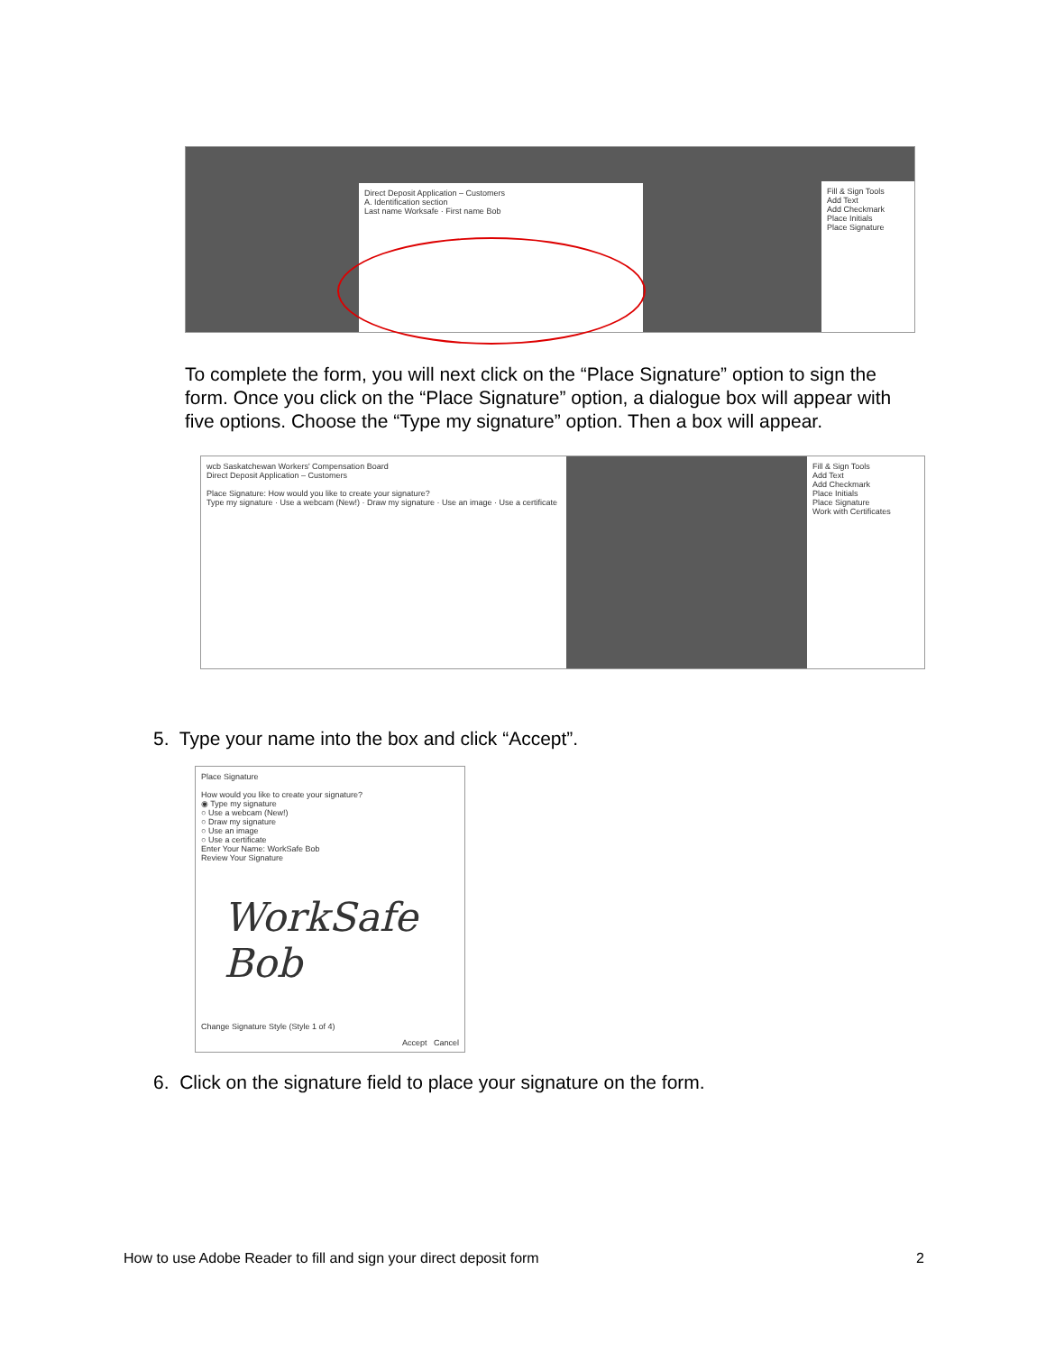Direct Deposit Application – Customers
A. Identification section
Last name Worksafe · First name Bob
Fill & Sign Tools
Add Text
Add Checkmark
Place Initials
Place Signature
To complete the form, you will next click on the “Place Signature” option to sign the form. Once you click on the “Place Signature” option, a dialogue box will appear with five options. Choose the “Type my signature” option. Then a box will appear.
wcb Saskatchewan Workers' Compensation Board
Direct Deposit Application – Customers
Place Signature: How would you like to create your signature?
Type my signature · Use a webcam (New!) · Draw my signature · Use an image · Use a certificate
Fill & Sign Tools
Add Text
Add Checkmark
Place Initials
Place Signature
Work with Certificates
5. Type your name into the box and click “Accept”.
Place Signature
How would you like to create your signature?
◉ Type my signature
○ Use a webcam (New!)
○ Draw my signature
○ Use an image
○ Use a certificate
Enter Your Name: WorkSafe Bob
Review Your Signature
WorkSafe Bob
Change Signature Style (Style 1 of 4)
Accept Cancel
6. Click on the signature field to place your signature on the form.
How to use Adobe Reader to fill and sign your direct deposit form 2